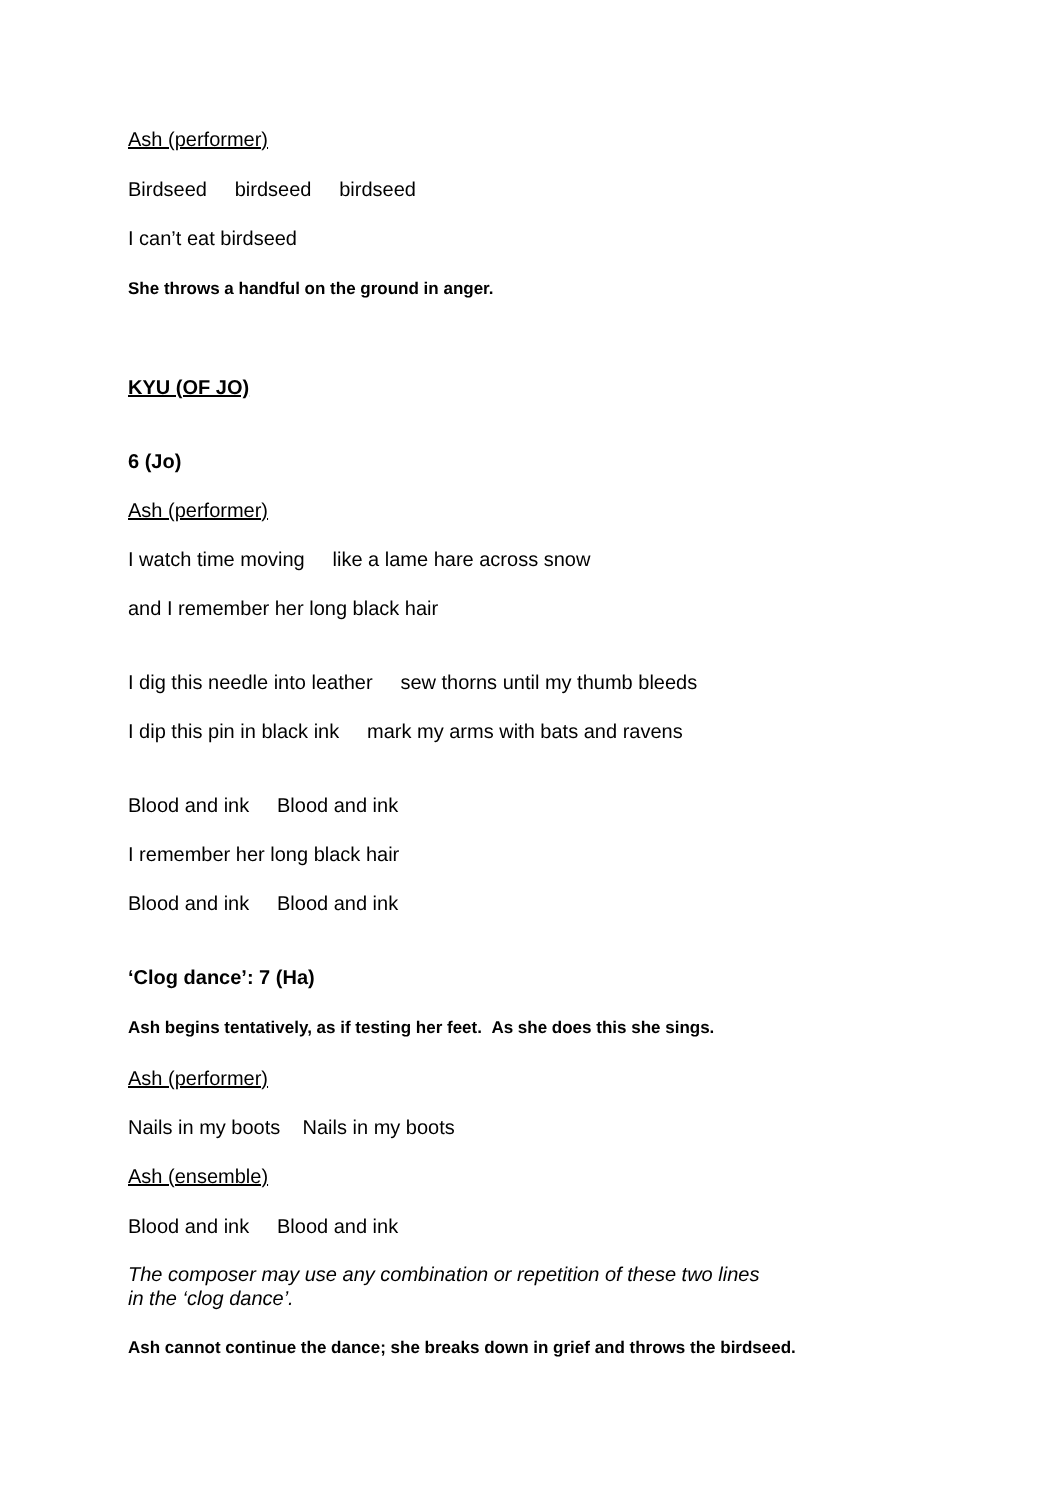Ash (performer)
Birdseed birdseed birdseed
I can’t eat birdseed
She throws a handful on the ground in anger.
KYU (OF JO)
6 (Jo)
Ash (performer)
I watch time moving like a lame hare across snow
and I remember her long black hair
I dig this needle into leather sew thorns until my thumb bleeds
I dip this pin in black ink mark my arms with bats and ravens
Blood and ink Blood and ink
I remember her long black hair
Blood and ink Blood and ink
‘Clog dance’: 7 (Ha)
Ash begins tentatively, as if testing her feet. As she does this she sings.
Ash (performer)
Nails in my boots Nails in my boots
Ash (ensemble)
Blood and ink Blood and ink
The composer may use any combination or repetition of these two lines
in the ‘clog dance’.
Ash cannot continue the dance; she breaks down in grief and throws the birdseed.